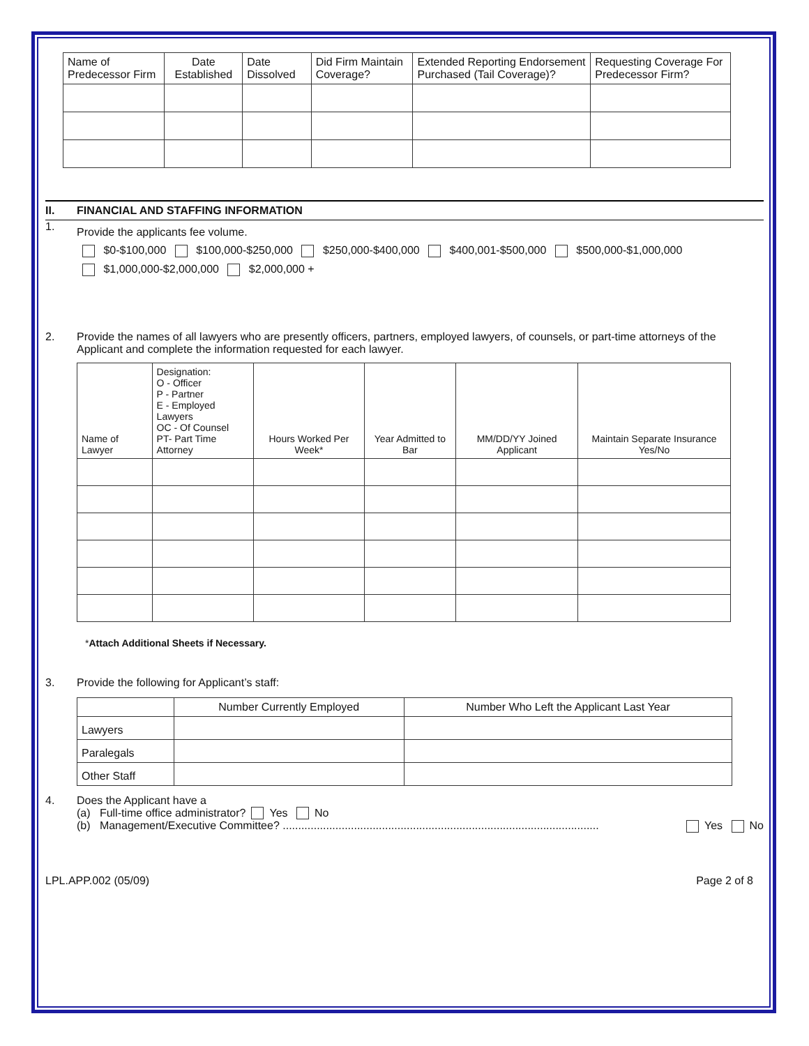| Name of Predecessor Firm | Date Established | Date Dissolved | Did Firm Maintain Coverage? | Extended Reporting Endorsement Purchased (Tail Coverage)? | Requesting Coverage For Predecessor Firm? |
| --- | --- | --- | --- | --- | --- |
II. FINANCIAL AND STAFFING INFORMATION
1.
Provide the applicants fee volume.
$0-$100,000 $100,000-$250,000 $250,000-$400,000 $400,001-$500,000 $500,000-$1,000,000
$1,000,000-$2,000,000 $2,000,000 +
2. Provide the names of all lawyers who are presently officers, partners, employed lawyers, of counsels, or part-time attorneys of the Applicant and complete the information requested for each lawyer.
| Name of Lawyer | Designation: O - Officer P - Partner E - Employed Lawyers OC - Of Counsel PT- Part Time Attorney | Hours Worked Per Week* | Year Admitted to Bar | MM/DD/YY Joined Applicant | Maintain Separate Insurance Yes/No |
| --- | --- | --- | --- | --- | --- |
*Attach Additional Sheets if Necessary.
3. Provide the following for Applicant’s staff:
| | Number Currently Employed | Number Who Left the Applicant Last Year |
| --- | --- | --- |
| Lawyers | | |
| Paralegals | | |
| Other Staff | | |
4. Does the Applicant have a
(a) Full-time office administrator? Yes No
(b) Management/Executive Committee? ...................................................................................................... Yes No
LPL.APP.002 (05/09) Page 2 of 8